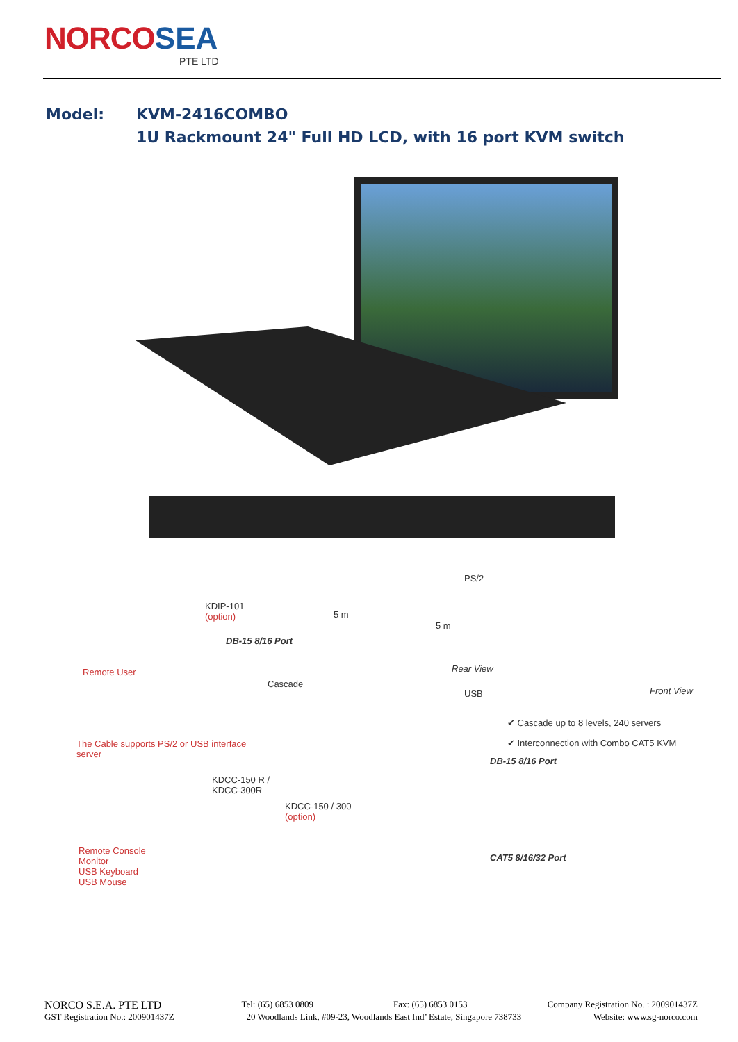NORCO SEA
PTE LTD
| Model: | KVM-2416COMBO |
| | 1U Rackmount 24" Full HD LCD, with 16 port KVM switch |
KDIP-101
(option)
DB-15 8/16 Port
Remote User
Cascade
Rear View
Front View
✔ Cascade up to 8 levels, 240 servers
✔ Interconnection with Combo CAT5 KVM
The Cable supports PS/2 or USB interface
server
DB-15 8/16 Port
KDCC-150 R /
KDCC-300R
KDCC-150 / 300
(option)
CAT5 8/16/32 Port
Remote Console
Monitor
USB Keyboard
USB Mouse
5 m
5 m
PS/2
USB
NORCO S.E.A. PTE LTD Tel: (65) 6853 0809 Fax: (65) 6853 0153 Company Registration No. : 200901437Z
GST Registration No.: 200901437Z 20 Woodlands Link, #09-23, Woodlands East Ind’ Estate, Singapore 738733 Website: www.sg-norco.com